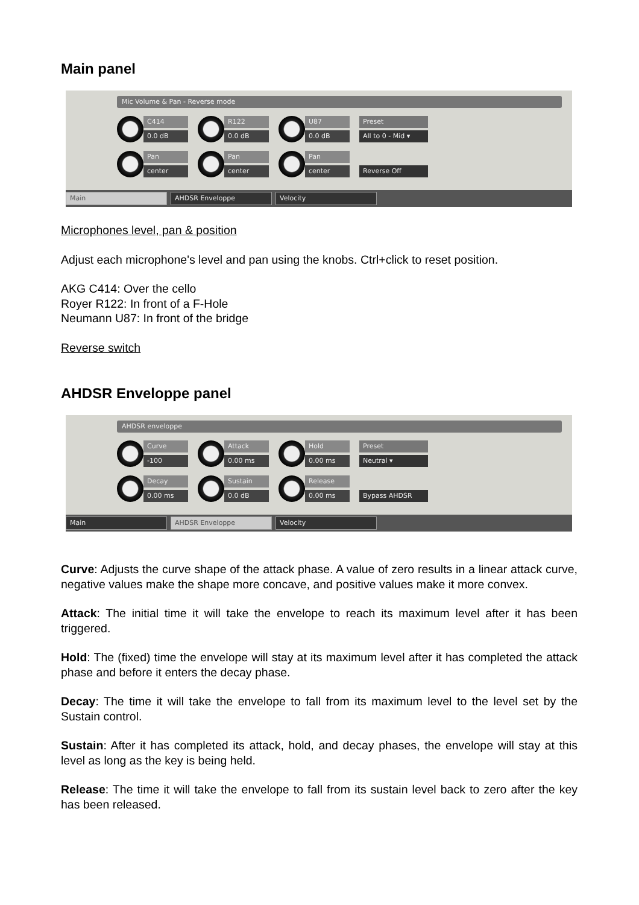Main panel
Mic Volume & Pan - Reverse mode
C414
0.0 dB
R122
0.0 dB
U87
0.0 dB
Preset
All to 0 - Mid ▾
Pan
center
Pan
center
Pan
center
.
Reverse Off
Main AHDSR Enveloppe Velocity
Microphones level, pan & position
Adjust each microphone's level and pan using the knobs. Ctrl+click to reset position.
AKG C414: Over the cello
Royer R122: In front of a F-Hole
Neumann U87: In front of the bridge
Reverse switch
AHDSR Enveloppe panel
AHDSR enveloppe
Curve
-100
Attack
0.00 ms
Hold
0.00 ms
Preset
Neutral ▾
Decay
0.00 ms
Sustain
0.0 dB
Release
0.00 ms
.
Bypass AHDSR
Main AHDSR Enveloppe Velocity
Curve: Adjusts the curve shape of the attack phase. A value of zero results in a linear attack curve, negative values make the shape more concave, and positive values make it more convex.
Attack: The initial time it will take the envelope to reach its maximum level after it has been triggered.
Hold: The (fixed) time the envelope will stay at its maximum level after it has completed the attack phase and before it enters the decay phase.
Decay: The time it will take the envelope to fall from its maximum level to the level set by the Sustain control.
Sustain: After it has completed its attack, hold, and decay phases, the envelope will stay at this level as long as the key is being held.
Release: The time it will take the envelope to fall from its sustain level back to zero after the key has been released.